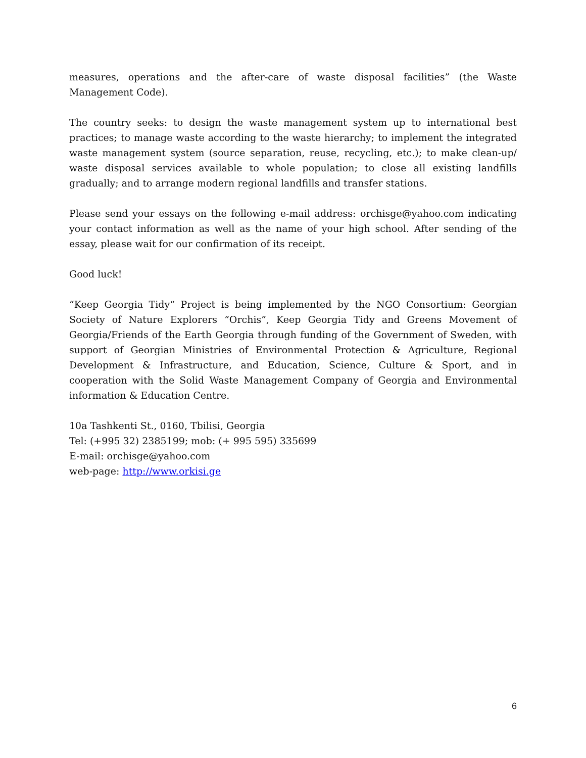measures, operations and the after-care of waste disposal facilities” (the Waste Management Code).
The country seeks: to design the waste management system up to international best practices; to manage waste according to the waste hierarchy; to implement the integrated waste management system (source separation, reuse, recycling, etc.); to make clean-up/ waste disposal services available to whole population; to close all existing landfills gradually; and to arrange modern regional landfills and transfer stations.
Please send your essays on the following e-mail address: orchisge@yahoo.com indicating your contact information as well as the name of your high school. After sending of the essay, please wait for our confirmation of its receipt.
Good luck!
“Keep Georgia Tidy“ Project is being implemented by the NGO Consortium: Georgian Society of Nature Explorers “Orchis”, Keep Georgia Tidy and Greens Movement of Georgia/Friends of the Earth Georgia through funding of the Government of Sweden, with support of Georgian Ministries of Environmental Protection & Agriculture, Regional Development & Infrastructure, and Education, Science, Culture & Sport, and in cooperation with the Solid Waste Management Company of Georgia and Environmental information & Education Centre.
10a Tashkenti St., 0160, Tbilisi, Georgia
Tel: (+995 32) 2385199; mob: (+ 995 595) 335699
E-mail: orchisge@yahoo.com
web-page: http://www.orkisi.ge
6